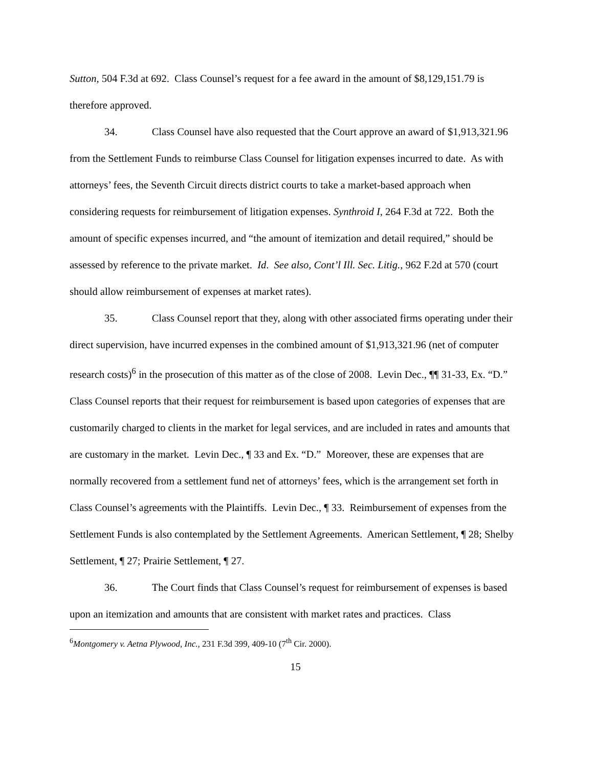Sutton, 504 F.3d at 692. Class Counsel’s request for a fee award in the amount of $8,129,151.79 is therefore approved.
34. Class Counsel have also requested that the Court approve an award of $1,913,321.96 from the Settlement Funds to reimburse Class Counsel for litigation expenses incurred to date. As with attorneys’ fees, the Seventh Circuit directs district courts to take a market-based approach when considering requests for reimbursement of litigation expenses. Synthroid I, 264 F.3d at 722. Both the amount of specific expenses incurred, and “the amount of itemization and detail required,” should be assessed by reference to the private market. Id. See also, Cont’l Ill. Sec. Litig., 962 F.2d at 570 (court should allow reimbursement of expenses at market rates).
35. Class Counsel report that they, along with other associated firms operating under their direct supervision, have incurred expenses in the combined amount of $1,913,321.96 (net of computer research costs)<sup>6</sup> in the prosecution of this matter as of the close of 2008. Levin Dec., ¶¶ 31-33, Ex. “D.” Class Counsel reports that their request for reimbursement is based upon categories of expenses that are customarily charged to clients in the market for legal services, and are included in rates and amounts that are customary in the market. Levin Dec., ¶ 33 and Ex. “D.” Moreover, these are expenses that are normally recovered from a settlement fund net of attorneys’ fees, which is the arrangement set forth in Class Counsel’s agreements with the Plaintiffs. Levin Dec., ¶ 33. Reimbursement of expenses from the Settlement Funds is also contemplated by the Settlement Agreements. American Settlement, ¶ 28; Shelby Settlement, ¶ 27; Prairie Settlement, ¶ 27.
36. The Court finds that Class Counsel’s request for reimbursement of expenses is based upon an itemization and amounts that are consistent with market rates and practices. Class
<sup>6</sup> Montgomery v. Aetna Plywood, Inc., 231 F.3d 399, 409-10 (7<sup>th</sup> Cir. 2000).
15